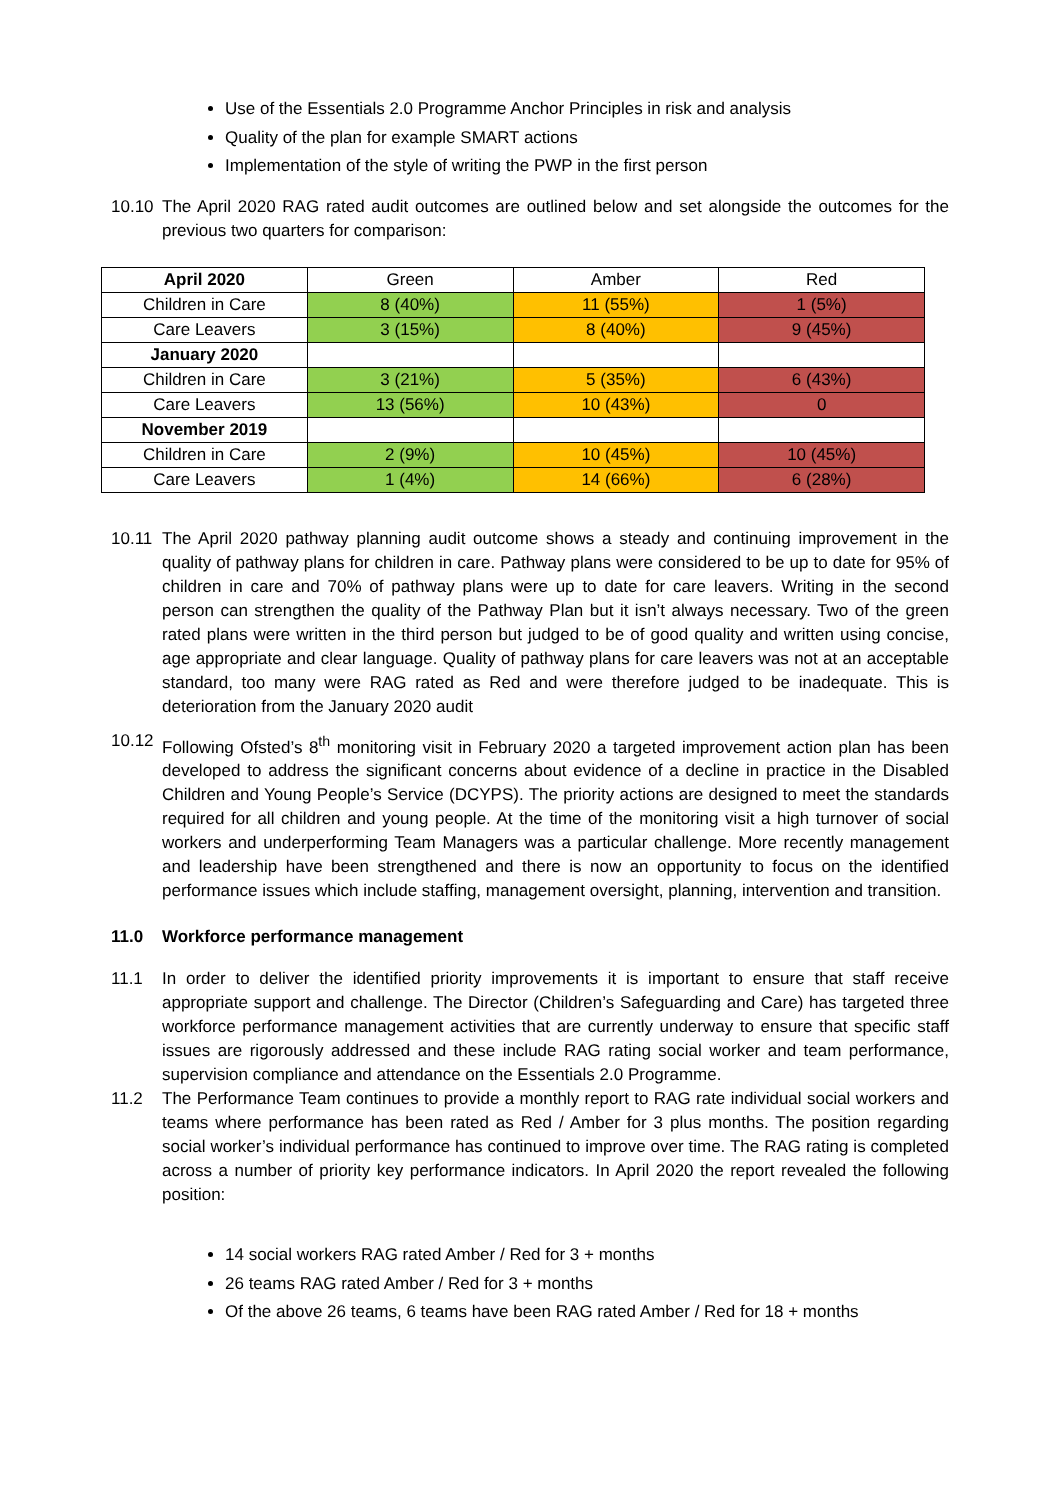Use of the Essentials 2.0 Programme Anchor Principles in risk and analysis
Quality of the plan for example SMART actions
Implementation of the style of writing the PWP in the first person
10.10 The April 2020 RAG rated audit outcomes are outlined below and set alongside the outcomes for the previous two quarters for comparison:
| April 2020 | Green | Amber | Red |
| Children in Care | 8 (40%) | 11 (55%) | 1 (5%) |
| Care Leavers | 3 (15%) | 8 (40%) | 9 (45%) |
| January 2020 | | | |
| Children in Care | 3 (21%) | 5 (35%) | 6 (43%) |
| Care Leavers | 13 (56%) | 10 (43%) | 0 |
| November 2019 | | | |
| Children in Care | 2 (9%) | 10 (45%) | 10 (45%) |
| Care Leavers | 1 (4%) | 14 (66%) | 6 (28%) |
10.11 The April 2020 pathway planning audit outcome shows a steady and continuing improvement in the quality of pathway plans for children in care. Pathway plans were considered to be up to date for 95% of children in care and 70% of pathway plans were up to date for care leavers. Writing in the second person can strengthen the quality of the Pathway Plan but it isn’t always necessary. Two of the green rated plans were written in the third person but judged to be of good quality and written using concise, age appropriate and clear language. Quality of pathway plans for care leavers was not at an acceptable standard, too many were RAG rated as Red and were therefore judged to be inadequate. This is deterioration from the January 2020 audit
10.12 Following Ofsted’s 8<sup>th</sup> monitoring visit in February 2020 a targeted improvement action plan has been developed to address the significant concerns about evidence of a decline in practice in the Disabled Children and Young People’s Service (DCYPS). The priority actions are designed to meet the standards required for all children and young people. At the time of the monitoring visit a high turnover of social workers and underperforming Team Managers was a particular challenge. More recently management and leadership have been strengthened and there is now an opportunity to focus on the identified performance issues which include staffing, management oversight, planning, intervention and transition.
11.0 Workforce performance management
11.1 In order to deliver the identified priority improvements it is important to ensure that staff receive appropriate support and challenge. The Director (Children’s Safeguarding and Care) has targeted three workforce performance management activities that are currently underway to ensure that specific staff issues are rigorously addressed and these include RAG rating social worker and team performance, supervision compliance and attendance on the Essentials 2.0 Programme.
11.2 The Performance Team continues to provide a monthly report to RAG rate individual social workers and teams where performance has been rated as Red / Amber for 3 plus months. The position regarding social worker’s individual performance has continued to improve over time. The RAG rating is completed across a number of priority key performance indicators. In April 2020 the report revealed the following position:
14 social workers RAG rated Amber / Red for 3 + months
26 teams RAG rated Amber / Red for 3 + months
Of the above 26 teams, 6 teams have been RAG rated Amber / Red for 18 + months